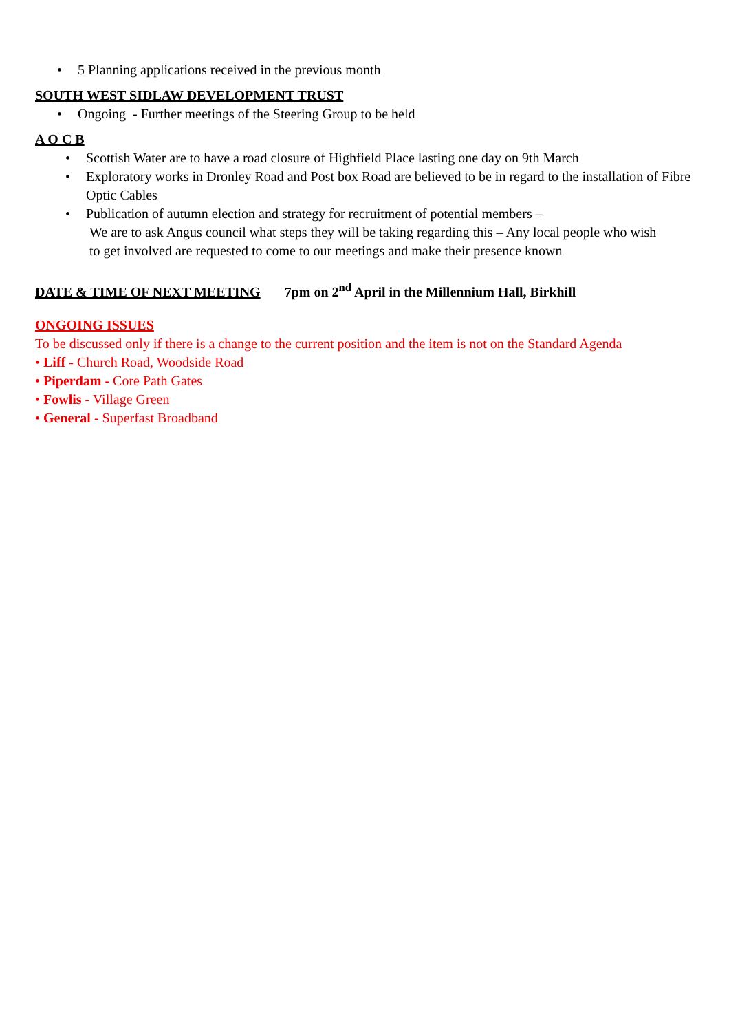• 5 Planning applications received in the previous month
SOUTH WEST SIDLAW DEVELOPMENT TRUST
• Ongoing - Further meetings of the Steering Group to be held
A O C B
• Scottish Water are to have a road closure of Highfield Place lasting one day on 9th March
• Exploratory works in Dronley Road and Post box Road are believed to be in regard to the installation of Fibre Optic Cables
• Publication of autumn election and strategy for recruitment of potential members –
We are to ask Angus council what steps they will be taking regarding this – Any local people who wish
to get involved are requested to come to our meetings and make their presence known
DATE & TIME OF NEXT MEETING 7pm on 2<sup>nd</sup> April in the Millennium Hall, Birkhill
ONGOING ISSUES
To be discussed only if there is a change to the current position and the item is not on the Standard Agenda
• Liff - Church Road, Woodside Road
• Piperdam - Core Path Gates
• Fowlis - Village Green
• General - Superfast Broadband